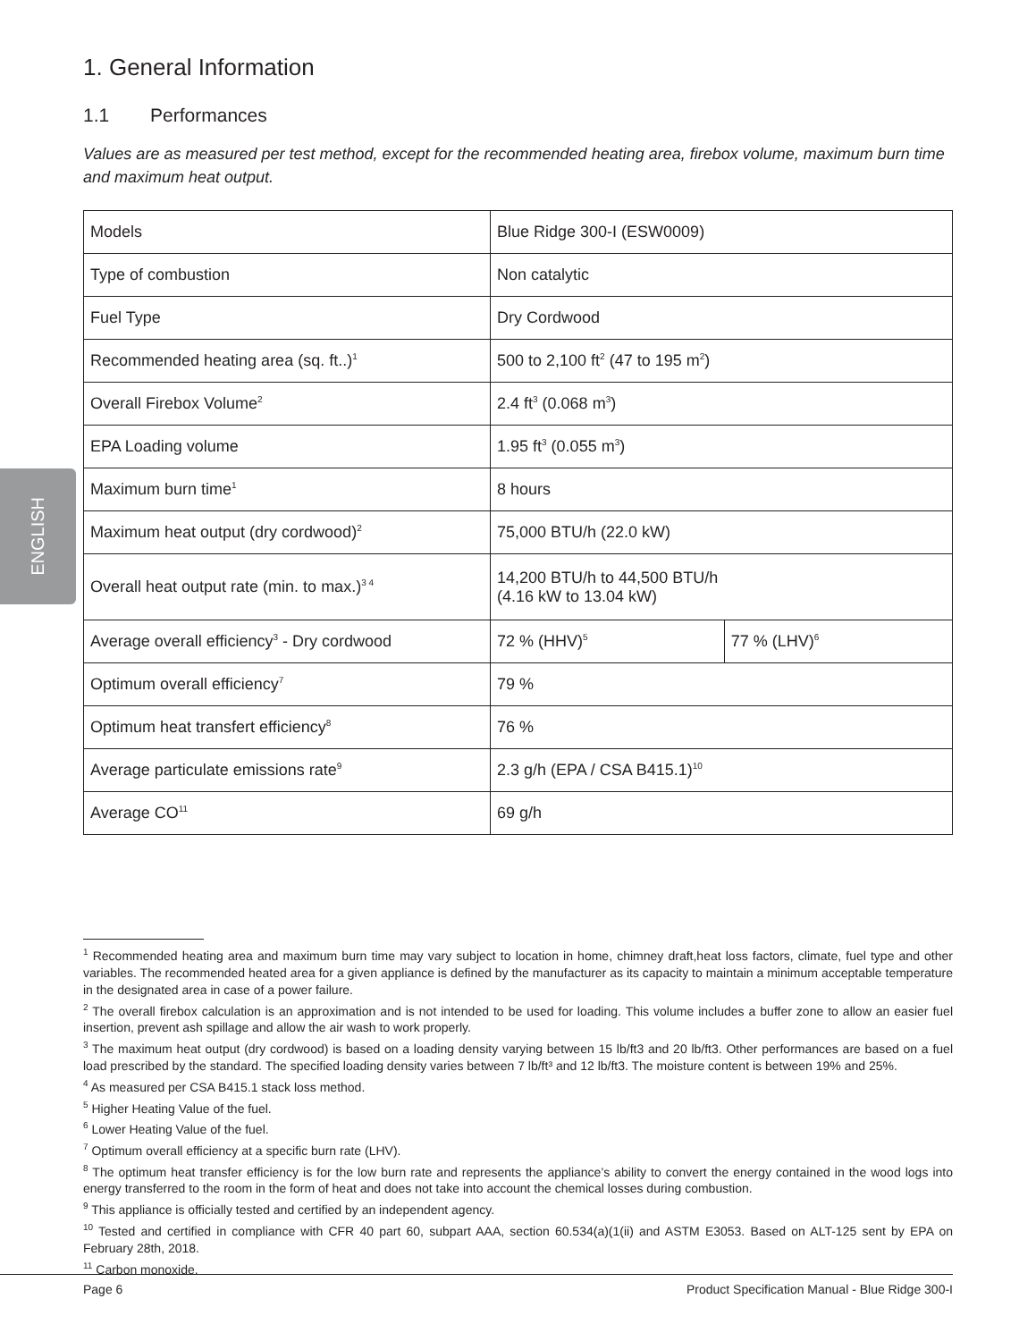ENGLISH
1. General Information
1.1 Performances
Values are as measured per test method, except for the recommended heating area, firebox volume, maximum burn time and maximum heat output.
| Models | Blue Ridge 300-I (ESW0009) | |
| Type of combustion | Non catalytic | |
| Fuel Type | Dry Cordwood | |
| Recommended heating area (sq. ft..)<sup>1</sup> | 500 to 2,100 ft<sup>2</sup> (47 to 195 m<sup>2</sup>) | |
| Overall Firebox Volume<sup>2</sup> | 2.4 ft<sup>3</sup> (0.068 m<sup>3</sup>) | |
| EPA Loading volume | 1.95 ft<sup>3</sup> (0.055 m<sup>3</sup>) | |
| Maximum burn time<sup>1</sup> | 8 hours | |
| Maximum heat output (dry cordwood)<sup>2</sup> | 75,000 BTU/h (22.0 kW) | |
| Overall heat output rate (min. to max.)<sup>3 4</sup> | 14,200 BTU/h to 44,500 BTU/h (4.16 kW to 13.04 kW) | |
| Average overall efficiency<sup>3</sup> - Dry cordwood | 72 % (HHV)<sup>5</sup> | 77 % (LHV)<sup>6</sup> |
| Optimum overall efficiency<sup>7</sup> | 79 % | |
| Optimum heat transfert efficiency<sup>8</sup> | 76 % | |
| Average particulate emissions rate<sup>9</sup> | 2.3 g/h (EPA / CSA B415.1)<sup>10</sup> | |
| Average CO<sup>11</sup> | 69 g/h | |
<sup>1</sup> Recommended heating area and maximum burn time may vary subject to location in home, chimney draft,heat loss factors, climate, fuel type and other variables. The recommended heated area for a given appliance is defined by the manufacturer as its capacity to maintain a minimum acceptable temperature in the designated area in case of a power failure.
<sup>2</sup> The overall firebox calculation is an approximation and is not intended to be used for loading. This volume includes a buffer zone to allow an easier fuel insertion, prevent ash spillage and allow the air wash to work properly.
<sup>3</sup> The maximum heat output (dry cordwood) is based on a loading density varying between 15 lb/ft3 and 20 lb/ft3. Other performances are based on a fuel load prescribed by the standard. The specified loading density varies between 7 lb/ft³ and 12 lb/ft3. The moisture content is between 19% and 25%.
<sup>4</sup> As measured per CSA B415.1 stack loss method.
<sup>5</sup> Higher Heating Value of the fuel.
<sup>6</sup> Lower Heating Value of the fuel.
<sup>7</sup> Optimum overall efficiency at a specific burn rate (LHV).
<sup>8</sup> The optimum heat transfer efficiency is for the low burn rate and represents the appliance’s ability to convert the energy contained in the wood logs into energy transferred to the room in the form of heat and does not take into account the chemical losses during combustion.
<sup>9</sup> This appliance is officially tested and certified by an independent agency.
<sup>10</sup> Tested and certified in compliance with CFR 40 part 60, subpart AAA, section 60.534(a)(1(ii) and ASTM E3053. Based on ALT-125 sent by EPA on February 28th, 2018.
<sup>11</sup> Carbon monoxide.
Page 6 Product Specification Manual - Blue Ridge 300-I